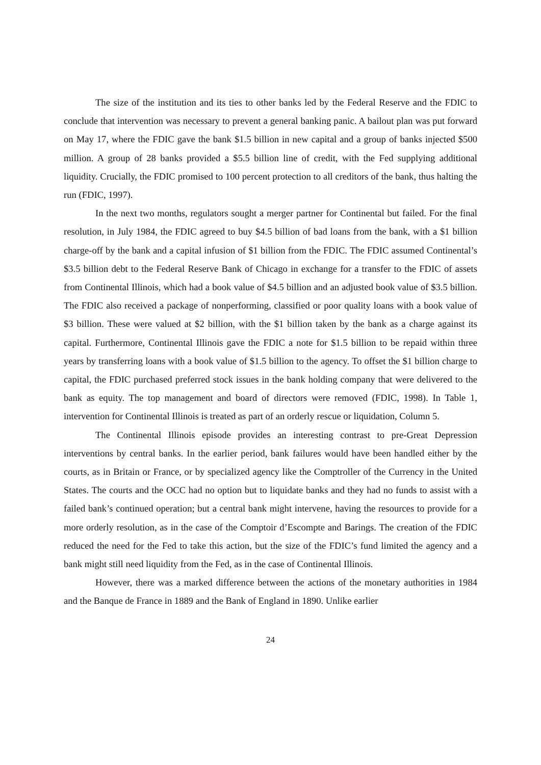The size of the institution and its ties to other banks led by the Federal Reserve and the FDIC to conclude that intervention was necessary to prevent a general banking panic. A bailout plan was put forward on May 17, where the FDIC gave the bank $1.5 billion in new capital and a group of banks injected $500 million. A group of 28 banks provided a $5.5 billion line of credit, with the Fed supplying additional liquidity. Crucially, the FDIC promised to 100 percent protection to all creditors of the bank, thus halting the run (FDIC, 1997).
In the next two months, regulators sought a merger partner for Continental but failed. For the final resolution, in July 1984, the FDIC agreed to buy $4.5 billion of bad loans from the bank, with a $1 billion charge-off by the bank and a capital infusion of $1 billion from the FDIC. The FDIC assumed Continental’s $3.5 billion debt to the Federal Reserve Bank of Chicago in exchange for a transfer to the FDIC of assets from Continental Illinois, which had a book value of $4.5 billion and an adjusted book value of $3.5 billion. The FDIC also received a package of nonperforming, classified or poor quality loans with a book value of $3 billion. These were valued at $2 billion, with the $1 billion taken by the bank as a charge against its capital. Furthermore, Continental Illinois gave the FDIC a note for $1.5 billion to be repaid within three years by transferring loans with a book value of $1.5 billion to the agency. To offset the $1 billion charge to capital, the FDIC purchased preferred stock issues in the bank holding company that were delivered to the bank as equity. The top management and board of directors were removed (FDIC, 1998). In Table 1, intervention for Continental Illinois is treated as part of an orderly rescue or liquidation, Column 5.
The Continental Illinois episode provides an interesting contrast to pre-Great Depression interventions by central banks. In the earlier period, bank failures would have been handled either by the courts, as in Britain or France, or by specialized agency like the Comptroller of the Currency in the United States. The courts and the OCC had no option but to liquidate banks and they had no funds to assist with a failed bank’s continued operation; but a central bank might intervene, having the resources to provide for a more orderly resolution, as in the case of the Comptoir d’Escompte and Barings. The creation of the FDIC reduced the need for the Fed to take this action, but the size of the FDIC’s fund limited the agency and a bank might still need liquidity from the Fed, as in the case of Continental Illinois.
However, there was a marked difference between the actions of the monetary authorities in 1984 and the Banque de France in 1889 and the Bank of England in 1890. Unlike earlier
24